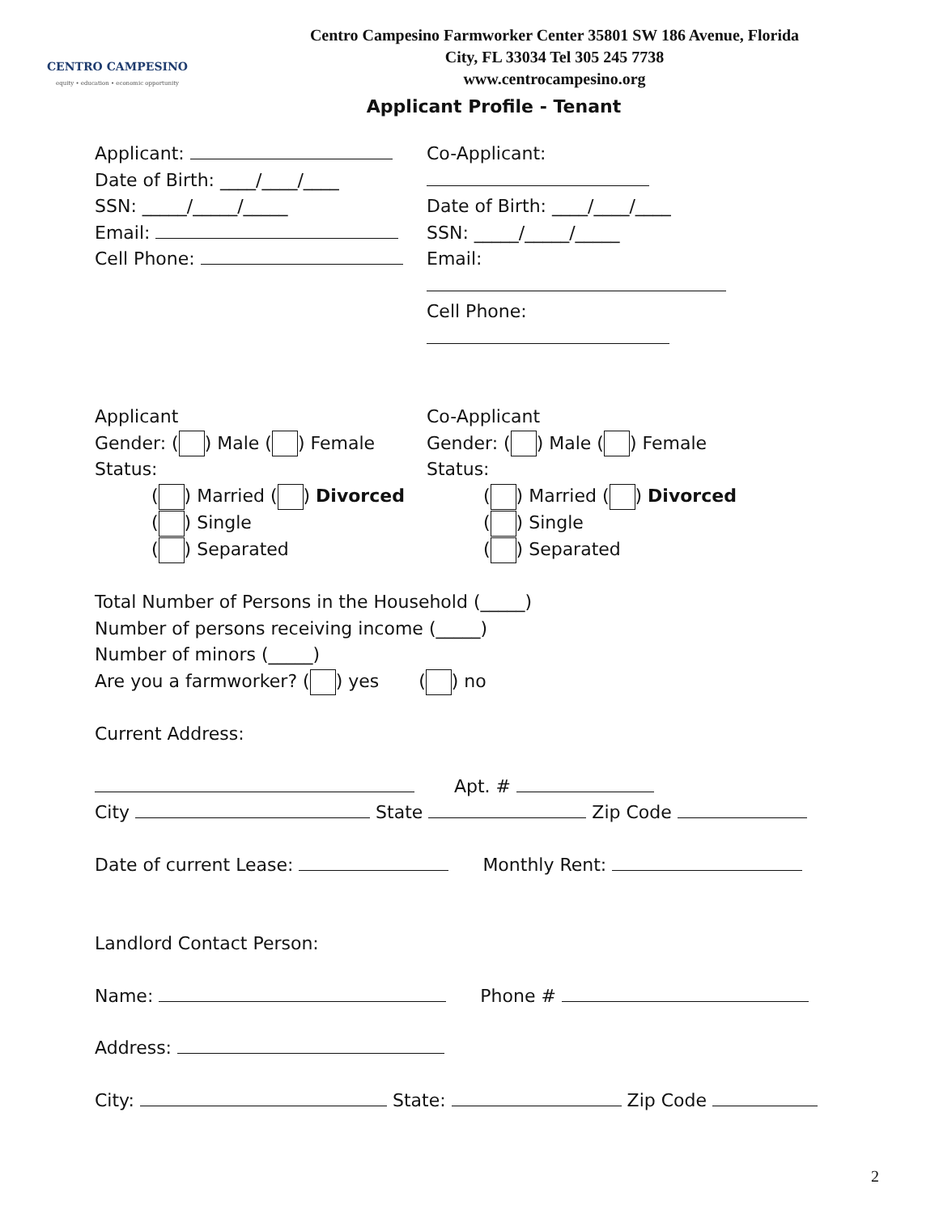CENTRO CAMPESINO
equity • education • economic opportunity
Centro Campesino Farmworker Center 35801 SW 186 Avenue, Florida
City, FL 33034 Tel 305 245 7738
www.centrocampesino.org
Applicant Profile - Tenant
Applicant:
Date of Birth: ____/____/____
SSN: _____/_____/_____
Email:
Cell Phone:
Co-Applicant:
Date of Birth: ____/____/____
SSN: _____/_____/_____
Email:
Cell Phone:
Applicant
Gender: ( ) Male ( ) Female
Status:
( ) Married ( ) Divorced
( ) Single
( ) Separated
Co-Applicant
Gender: ( ) Male ( ) Female
Status:
( ) Married ( ) Divorced
( ) Single
( ) Separated
Total Number of Persons in the Household (_____)
Number of persons receiving income (_____)
Number of minors (_____)
Are you a farmworker? ( ) yes ( ) no
Current Address:
Apt. #
City State Zip Code
Date of current Lease: Monthly Rent:
Landlord Contact Person:
Name: Phone #
Address:
City: State: Zip Code
2